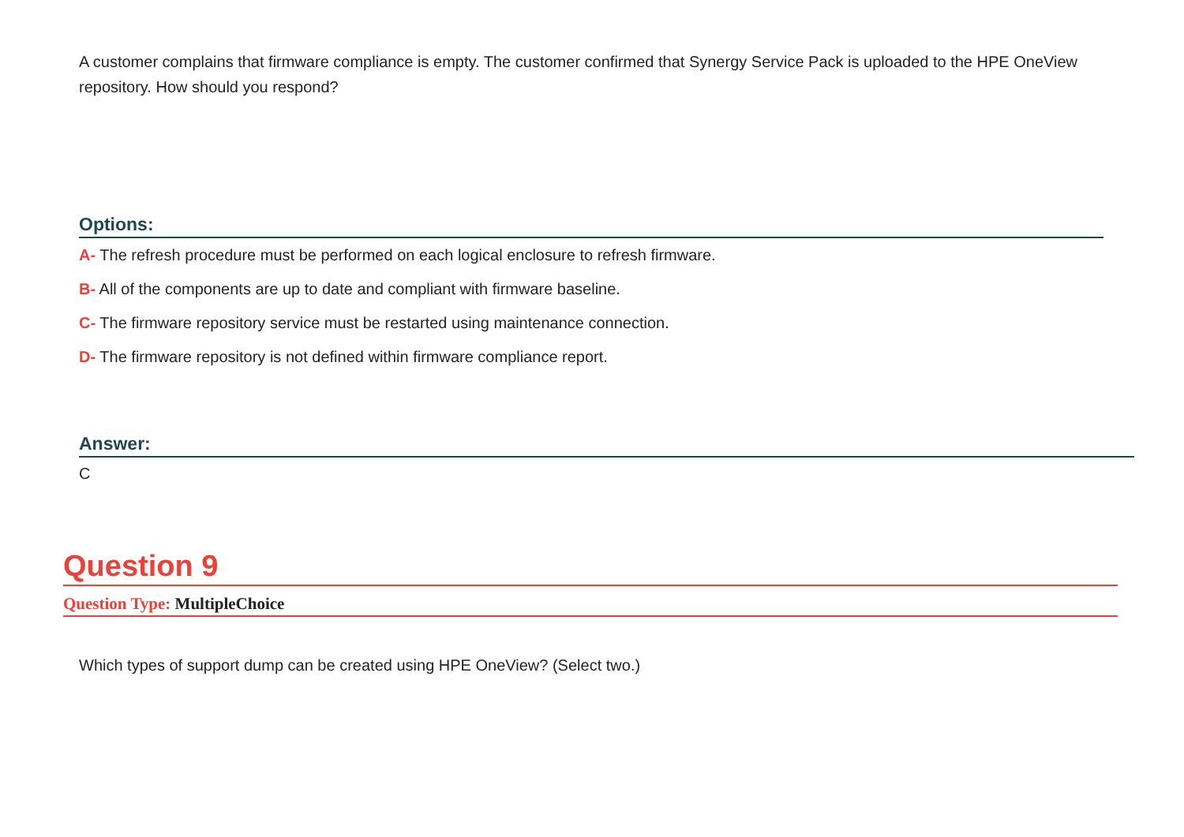A customer complains that firmware compliance is empty. The customer confirmed that Synergy Service Pack is uploaded to the HPE OneView repository. How should you respond?
Options:
A- The refresh procedure must be performed on each logical enclosure to refresh firmware.
B- All of the components are up to date and compliant with firmware baseline.
C- The firmware repository service must be restarted using maintenance connection.
D- The firmware repository is not defined within firmware compliance report.
Answer:
C
Question 9
Question Type: MultipleChoice
Which types of support dump can be created using HPE OneView? (Select two.)